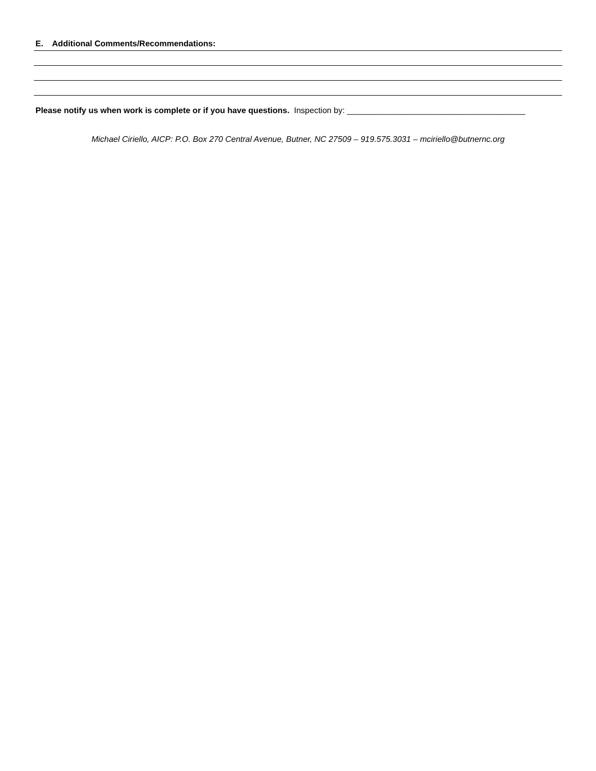E. Additional Comments/Recommendations:
Please notify us when work is complete or if you have questions. Inspection by: _______________________________________
Michael Ciriello, AICP: P.O. Box 270 Central Avenue, Butner, NC 27509 – 919.575.3031 – mciriello@butnernc.org